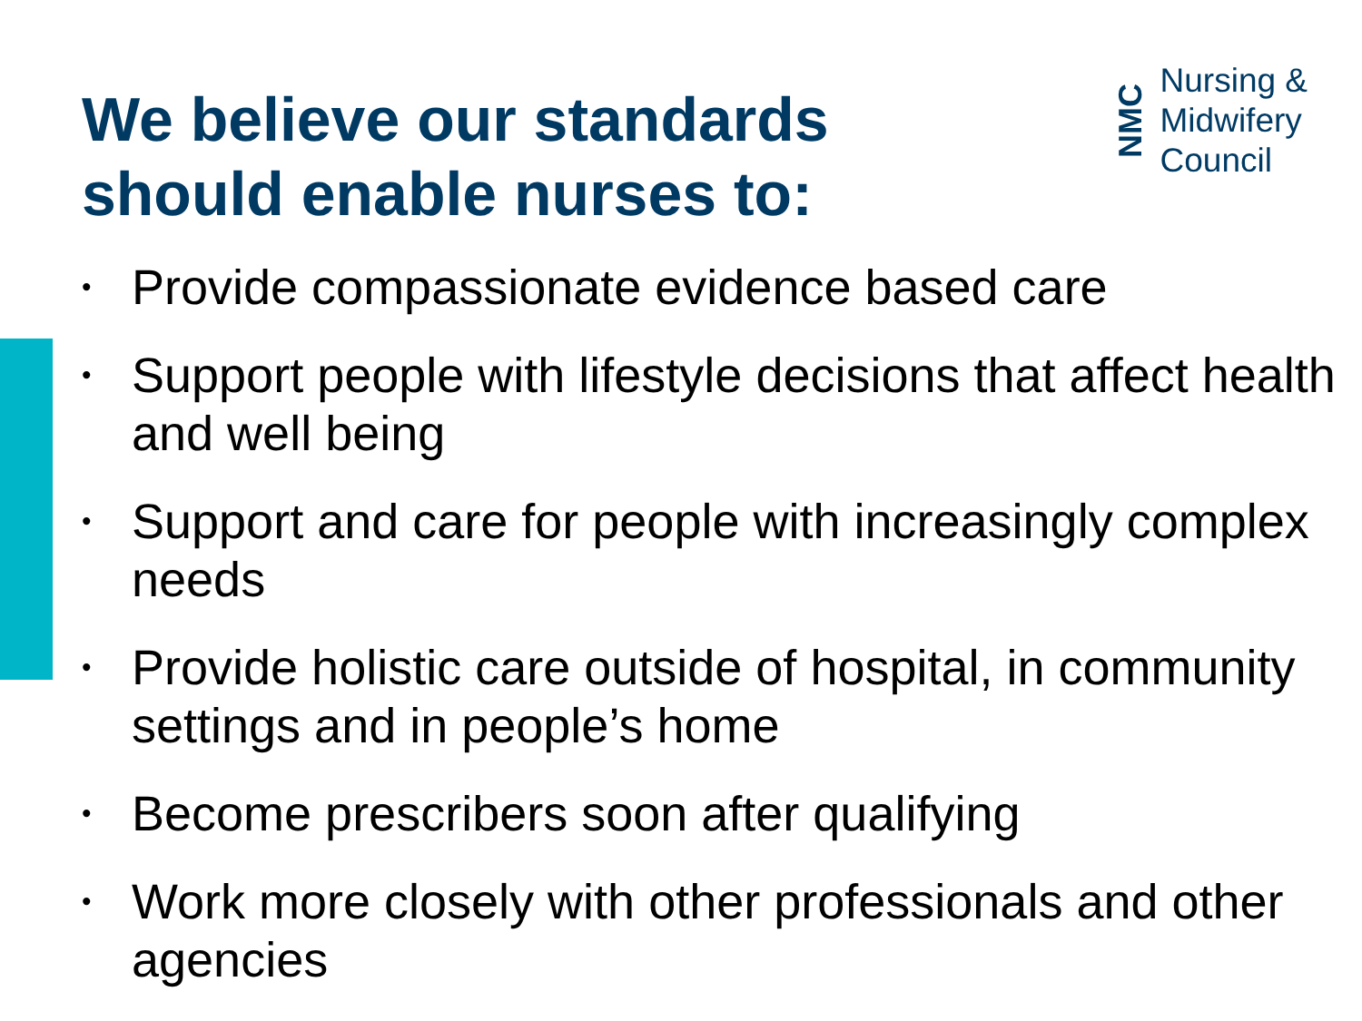We believe our standards
should enable nurses to:
NMC
Nursing &
Midwifery
Council
• Provide compassionate evidence based care
• Support people with lifestyle decisions that affect health and well being
• Support and care for people with increasingly complex needs
• Provide holistic care outside of hospital, in community settings and in people’s home
• Become prescribers soon after qualifying
• Work more closely with other professionals and other agencies